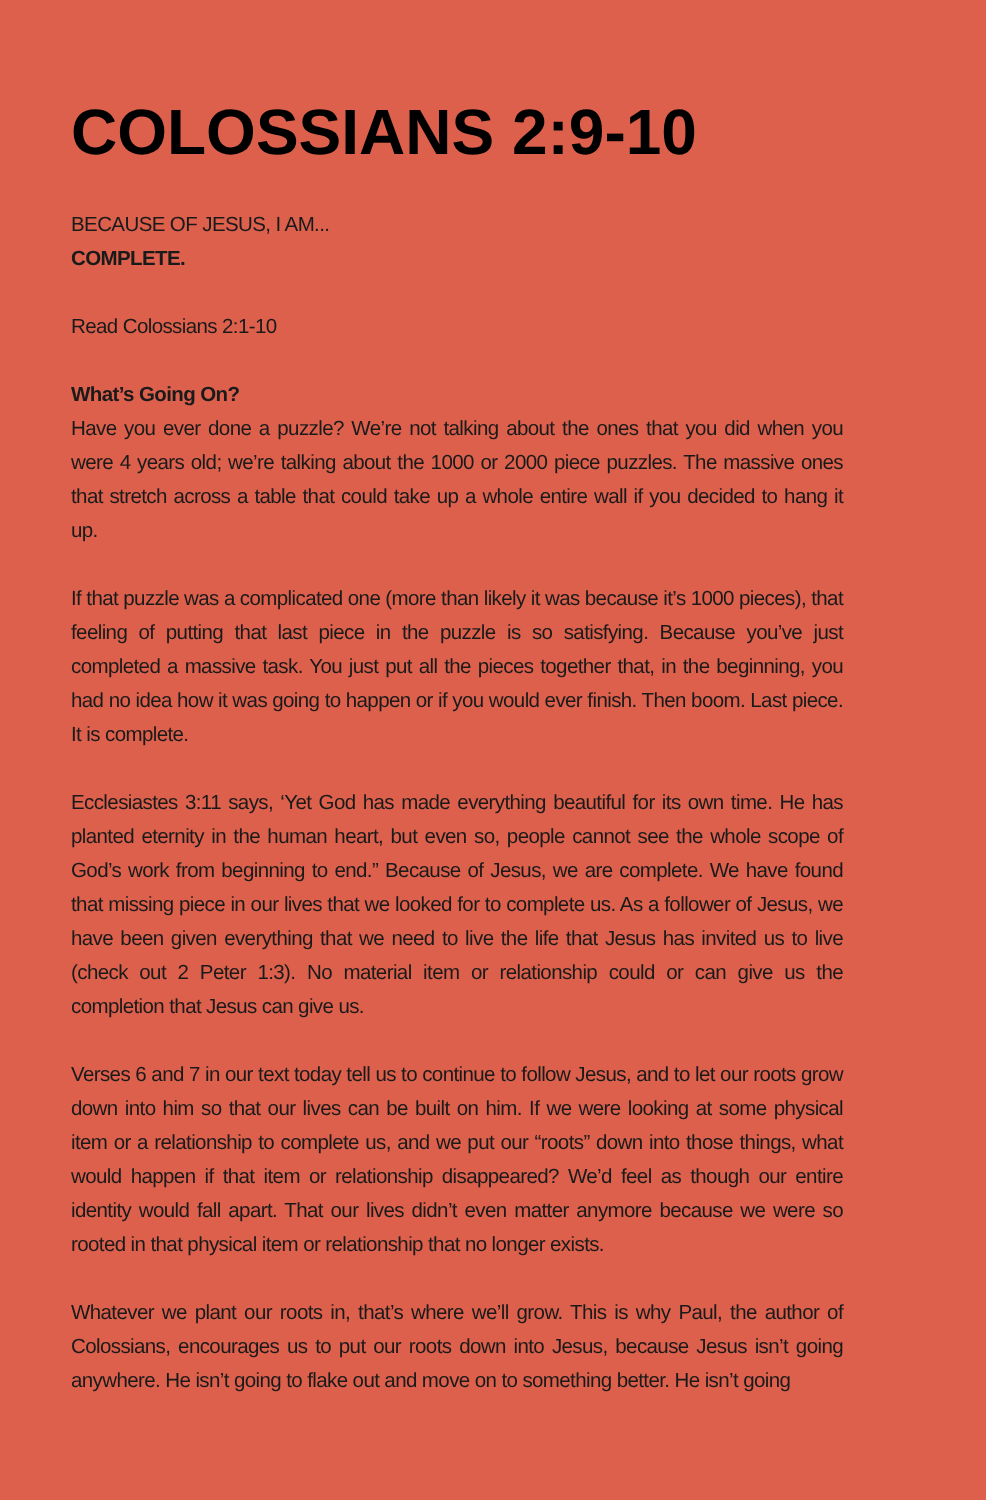COLOSSIANS 2:9-10
BECAUSE OF JESUS, I AM...
COMPLETE.
Read Colossians 2:1-10
What’s Going On?
Have you ever done a puzzle? We’re not talking about the ones that you did when you were 4 years old; we’re talking about the 1000 or 2000 piece puzzles. The massive ones that stretch across a table that could take up a whole entire wall if you decided to hang it up.
If that puzzle was a complicated one (more than likely it was because it’s 1000 pieces), that feeling of putting that last piece in the puzzle is so satisfying. Because you’ve just completed a massive task. You just put all the pieces together that, in the beginning, you had no idea how it was going to happen or if you would ever finish. Then boom. Last piece. It is complete.
Ecclesiastes 3:11 says, ‘Yet God has made everything beautiful for its own time. He has planted eternity in the human heart, but even so, people cannot see the whole scope of God’s work from beginning to end.” Because of Jesus, we are complete. We have found that missing piece in our lives that we looked for to complete us. As a follower of Jesus, we have been given everything that we need to live the life that Jesus has invited us to live (check out 2 Peter 1:3). No material item or relationship could or can give us the completion that Jesus can give us.
Verses 6 and 7 in our text today tell us to continue to follow Jesus, and to let our roots grow down into him so that our lives can be built on him. If we were looking at some physical item or a relationship to complete us, and we put our “roots” down into those things, what would happen if that item or relationship disappeared? We’d feel as though our entire identity would fall apart. That our lives didn’t even matter anymore because we were so rooted in that physical item or relationship that no longer exists.
Whatever we plant our roots in, that’s where we’ll grow. This is why Paul, the author of Colossians, encourages us to put our roots down into Jesus, because Jesus isn’t going anywhere. He isn’t going to flake out and move on to something better. He isn’t going